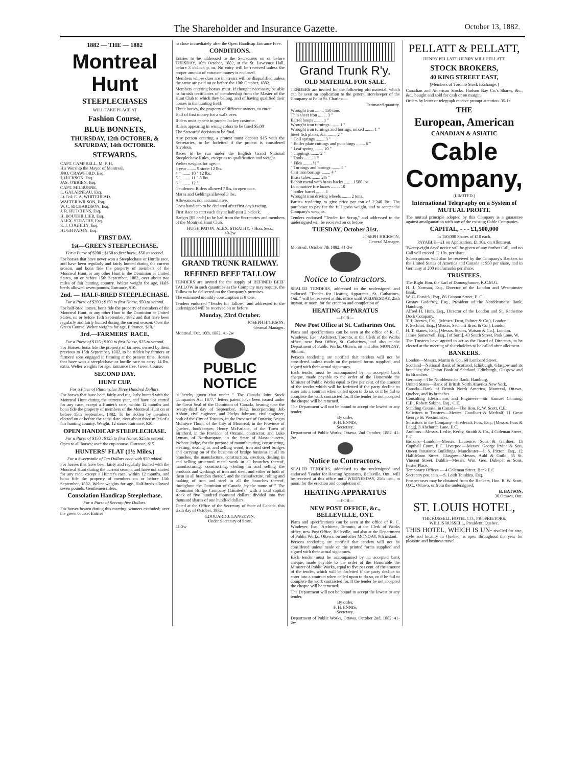The Shareholder and Insurance Gazette. October 13, 1882.
1882 — THE — 1882
Montreal Hunt
STEEPLECHASES
WILL TAKE PLACE AT
Fashion Course,
BLUE BONNETS,
THURSDAY, 12th OCTOBER, & SATURDAY, 14th OCTOBER.
STEWARDS.
CAPT. CAMPBELL, M. F. H.
His Worship the Mayor of Montreal.
JNO. CRAWFORD, Esq.
J. HICKSON, Esq.
JAS. O'BRIEN, Esq.
CAPT. MILBURNE.
L. GALARNEAU, Esq.
Lt-Col. E. A. WHITEHEAD.
WALTER WILSON, Esq.
W. C. RICHARDSON, Esq.
J. R. HUTCHINS, Esq.
H. BOUTHILLIER, Esq.
ALEX. STRATHY, Esq.
E. J. COGHLIN, Esq.
HUGH PATON, Esq.
FIRST DAY.
1st—GREEN STEEPLECHASE.
For a Purse of $200 ; $150 to first horse, $50 to second.
For horses that have never won a Steeplechase or Hurdle race, and have been regularly and fairly hunted during the current season, and bona fide the property of members of the Montreal Hunt, or any other Hunt in the Dominion or United States, on or before 15th September, 1882, over about two miles of fair hunting country. Welter weight for age. Half-breds allowed seven pounds. Entrance, $10.
2nd. — HALF-BRED STEEPLECHASE.
For a Purse of $200 ; $150 to first Horse, $50 to second.
For half-bred horses, bona fide the property of members of the Montreal Hunt, or any other Hunt in the Dominion or United States, on or before 15th September, 1882 and that have been regularly and fairly hunted during the current season. Over the Green Course. Welter weights for age. Entrance, $10.
3rd.—FARMERS' RACE.
For a Purse of $125 ; $100 to first Horse, $25 to second.
For Horses, bona fide the property of farmers, owned by them previous to 15th September, 1882, to be ridden by farmers or farmers' sons engaged in farming at the present time. Horses that have won a steeplechase or hurdle race to carry 14 lbs. extra. Welter weights for age. Entrance free. Green Course.
SECOND DAY.
HUNT CUP.
For a Piece of Plate, value Three Hundred Dollars.
For horses that have been fairly and regularly hunted with the Montreal Hunt during the current year, and have not started for any race, except a Hunter's race, within 12 months and bona fide the property of members of the Montreal Hunt on or before 15th September, 1882. To be ridden by members elected on or before the same date, over about three miles of a fair hunting country. Weight, 12 stone. Entrance, $20.
OPEN HANDICAP STEEPLECHASE.
For a Purse of $150 ; $125 to first Horse, $25 to second.
Open to all horses; over the cup course. Entrance, $15.
HUNTERS' FLAT (1½ Miles.)
For a Sweepstake of Ten Dollars each with $50 added.
For horses that have been fairly and regularly hunted with the Montreal Hunt during the current season, and have not started for any race, except a Hunter's race, within 12 months, and bona fide the property of members on or before 15th September, 1882. Welter weights for age. Half-breds allowed seven pounds. Gentlemen riders.
Consolation Handicap Steeplechase.
For a Purse of Seventy-five Dollars.
For horses beaten during this meeting, winners excluded; over the green course. Entries
to close immediately after the Open Handicap Entrance Free.
CONDITIONS.
Entries to be addressed to the Secretaries on or before TUESDAY, 10th October, 1882, at the St. Lawrence Hall, before 3 o'clock p. m. No entry will be received unless the proper amount of entrance money is enclosed.
Members whose dues are in arrears will be disqualified unless the same are paid on or before the 10th October, 1882.
Members entering horses must, if thought necessary, be able to furnish certificates of membership from the Master of the Hunt Club to which they belong, and of having qualified their horses in the hunting field.
Three horses, the property of different owners, to enter.
Half of first money for a walk over.
Riders must appear in proper Jockey costume.
Riders appearing in wrong colors to be fined $5.00
The Stewards' decision to be final.
Any person entering a protest must deposit $15 with the Secretaries, to be forfeited if the protest is considered frivolous.
Races to be run under the English Grand National Steeplechase Rules, except as to qualification and weight.
Welter weights for age:—
3 year ........ 9 stone 12 lbs.
4 " ........ 10 " 12 lbs.
5 " ........ 11 " 8 lbs.
6 " ........ 12 "
Gentlemen Riders allowed 7 lbs. in open race.
Mares and Geldings allowed 3 lbs.
Allowances not accumulative.
Open handicap to be declared after first day's racing.
First Race to start each day at half-past 2 o'clock.
Badges [$5 each] to be had from the Secretaries and members of the Montreal Hunt Club.
HUGH PATON, ALEX. STRATHY, } Hon. Secs.
40-2w
GRAND TRUNK RAILWAY.
REFINED BEEF TALLOW
TENDERS are invited for the supply of REFINED BEEF TALLOW in such quantities as the Company may require, the Tallow to be delivered on the Company's premises.
The estimated monthly consumption is 8 tons.
Tenders endorsed "Tender for Tallow," and addressed to the undersigned will be received on or before
Monday, 23rd October.
JOSEPH HICKSON,
General Manager.
Montreal, Oct. 10th, 1882. 41-2w
PUBLIC NOTICE
is hereby given that under " The Canada Joint Stock Companies Act 1877," letters patent have been issued under the Great Seal of the Dominion of Canada, bearing date the twenty-third day of September, 1882, incorporating Job Abbott, civil engineer, and Phelps Johnson, civil engineer, both of the City of Toronto, in the Province of Ontario; Angus McIntyre Thom, of the City of Montreal, in the Province of Quebec, bookkeeper; Henry McFarlane, of the Town of Stratford, in the Province of Ontario, contractor, and Luke Lyman, of Northampton, in the State of Massachusetts, Probate Judge, for the purpose of manufacturing, constructing, erecting, dealing in, and selling wood, iron and steel bridges and carrying on of the business of bridge business in all its branches, the manufacture, construction, erection, dealing in and selling structural metal work in all branches thereof, manufacturing, constructing, dealing in and selling the products and workings of iron and steel, and either or both of them in all branches thereof, and the manufacture, rolling and making of iron and steel in all the branches thereof, throughout the Dominion of Canada, by the name of " The Dominion Bridge Company (Limited)," with a total capital stock of five hundred thousand dollars, divided into five thousand shares of one hundred dollars.
Dated at the Office of the Secretary of State of Canada, this sixth day of October, 1882.
EDOUARD J. LANGEVIN,
Under Secretary of State.
41-2w
Grand Trunk R'y.
OLD MATERIAL FOR SALE.
TENDERS are invited for the following old material, which can be seen on application to the general storekeeper of the Company at Point St. Charles:—
Estimated quantity.
Wrought iron ........ 150 tons
Thin sheet iron ........ 3 "
Barrel hoops ........ 1 "
Wrought iron turnings ........ 1 "
Wrought iron turnings and borings, mixed ........ 1 "
Steel fish plates, &c. ........ 2 "
" Coil springs ........ 3 "
" Boiler plate cuttings and punchings ........ 6 "
" Leaf spring ........ 10 "
" clippings ........ 2 "
" Tools ........ 1 "
" Files ........ ½ "
" Turnings and borings ........ 5 "
Cast iron borings ........ 4 "
Brass tubes ........ 2½ "
Babbit metal with brass backs ........ 1500 lbs.
Locomotive fire boxes ........ 10
" boiler barrel ........ 1
Wrought iron driving wheels ........ 2 tons.
Parties tendering to give price per ton of 2,240 lbs. The purchaser to pay for the full gross weight, and to accept the Company's weights.
Tenders endorsed "Tender for Scrap," and addressed to the undersigned will be received on or before
TUESDAY, October 31st.
JOSEPH HICKSON,
General Manager.
Montreal, October 7th 1882. 41-3w
Notice to Contractors.
SEALED TENDERS, addressed to the undersigned and endorsed "Tender for Heating Apparatus, St. Catharines, Ont.," will be received at this office until WEDNESDAY, 25th instant, at noon, for the erection and completion of
HEATING APPARATUS
—FOR—
New Post Office at St. Catharines Ont.
Plans and specifications can be seen at the office of R. C. Windeyer, Esq., Architect, Toronto, at the Clerk of the Works office, new Post Office, St. Catharines, and also at the Department of Public Works, Ottawa, on and after MONDAY, 9th inst.
Persons tendering are notified that tenders will not be considered unless made on the printed forms supplied, and signed with their actual signatures.
Each tender must be accompanied by an accepted bank cheque, made payable to the order of the Honorable the Minister of Public Works equal to five per cent. of the amount of the tender which will be forfeited if the party decline to enter into a contract when called upon to do so, or if he fail to complete the work contracted for. If the tender be not accepted the cheque will be returned.
The Department will not be bound to accept the lowest or any tender.
By order,
F. H. ENNIS,
Secretary.
Department of Public Works, Ottawa, 2nd October, 1882. 41-2w
Notice to Contractors.
SEALED TENDERS, addressed to the undersigned and endorsed 'Tender for Heating Apparatus, Belleville, Ont., will be received at this office until WEDNESDAY, 25th inst., at noon, for the erection and completion of
HEATING APPARATUS
—FOR—
NEW POST OFFICE, &c., BELLEVILLE, ONT.
Plans and specifications can be seen at the office of R. C. Windeyer, Esq., Architect, Toronto, at the Clerk of Works office, new Post Office, Belleville, and also at the Department of Public Works, Ottawa, on and after MONDAY, 9th instant.
Persons tendering are notified that tenders will not be considered unless made on the printed forms supplied and signed with their actual signatures.
Each tender must be accompanied by an accepted bank cheque, made payable to the order of the Honorable the Minister of Public Works, equal to five per cent. of the amount of the tender, which will be forfeited if the party decline to enter into a contract when called upon to do so, or if he fail to complete the work contracted for. If the tender be not accepted the cheque will be returned.
The Department will not be bound to accept the lowest or any tender.
By order,
F. H. ENNIS,
Secretary.
Department of Public Works, Ottawa, October 2nd, 1882. 41-2w
PELLATT & PELLATT,
HENRY PELLATT. HENRY MILL PELLATT.
STOCK BROKERS,
40 KING STREET EAST,
[Members of Toronto Stock Exchange.]
Canadian and American Stocks. Hudson Bay Co.'s Shares, &c., &c., bought and sold for cash or on margin.
Orders by letter or telegraph receive prompt attention. 35-1r
THE
European, American
CANADIAN & ASIATIC
Cable Company,
(LIMITED.)
International Telegraphy on a System of MUTUAL PROFIT.
The mutual principle adopted by this Company is a guarantee against amalgamation with any of the existing Cable Companies.
CAPITAL, - - - £1,500,000
In 150,000 Shares of £10 each.
PAYABLE—£1 on Application, £1 10s. on Allotment.
Twenty-eight days' notice will be given of any further Call, and no Call will exceed £2 10s. per share.
Subscriptions will also be received by the Company's Bankers in the United States of America and Canada at $50 per share, and in Germany at 200 reichsmarks per share.
TRUSTEES.
The Right Hon. the Earl of Donoughmore, K.C.M.G.
H. J. Norman, Esq., Director of the London and Westminster Bank.
W. G. Fossick, Esq., 86 Cannon Street, E. C.
Gustav Godefroy, Esq., President of the Norddeutsche Bank, Hamburg.
Alfred H. Huth, Esq., Director of the London and St. Katherine Dock Company.
T. J. Reeves, Esq., (Messrs. Dent, Palmer & Co.), London.
P. Sechiari, Esq., [Messrs. Sechiari Bros. & Co.], London.
H. T. Stanes, Esq., [Messrs. Stanes, Watson & Co.], London.
James Somervell, Esq., [of Sorn], 43 South Street, Park Lane, W.
The Trustees have agreed to act as the Board of Directors, to be elected at the meeting of shareholders to be called after allotment.
BANKERS.
London—Messrs. Martin & Co., 68 Lombard Street.
Scotland—National Bank of Scotland, Edinburgh, Glasgow and its branches; the Union Bank of Scotland, Edinburgh, Glasgow and its Branches.
Germany—The Norddeutsche Bank, Hamburg.
United States—Bank of British North America New York.
Canada—Bank of British North America, Montreal, Ottawa, Quebec, and its branches
Consulting Electricians and Engineers—Sir Samuel Canning, C.E., Robert Sabine, Esq., C.E.
Standing Counsel in Canada—The Hon. R. W. Scott, C.E.
Solicitors to Trustees—Messrs. Goodhart & Medcalf, 11 Great George St. Westminster.
Solicitors to the Company—Frederick Foss, Esq., [Messrs. Foss & Legg], 3 Abchurch Lane, E.C.
Auditors—Messrs. Leslie, Kerby, Straith & Co., 4 Coleman Street, E.C.
Brokers—London—Messrs. Laurence, Sons & Gardner, 13 Copthall Court, E.C. Liverpool—Messrs. George Irvine & Son, Queen Insurance Buildings. Manchester—J. S. Pixton, Esq., 12 Half-Moon Street. Glasgow—Messrs. Auld & Guild, 65 St. Vincent Street. Dublin—Messrs. Wm. Geo. Dubepat & Sons, Foster Place.
Temporary Offices — 4 Coleman Street, Bank E.C
Secretary pro. tem.—S. Leith Tomkins, Esq.
Prospectuses may be obtained from the Bankers, Hon. R. W. Scott, Q.C., Ottawa, or from the undersigned,
B. BATSON,
30 Ottawa, Ont.
ST. LOUIS HOTEL,
THE RUSSELL HOTEL CO., PROPRIETORS.
WILLIS RUSSELL, President, Quebec.
THIS HOTEL, WHICH IS UN- rivalled for size, style and locality in Quebec, is open throughout the year for pleasure and business travel.